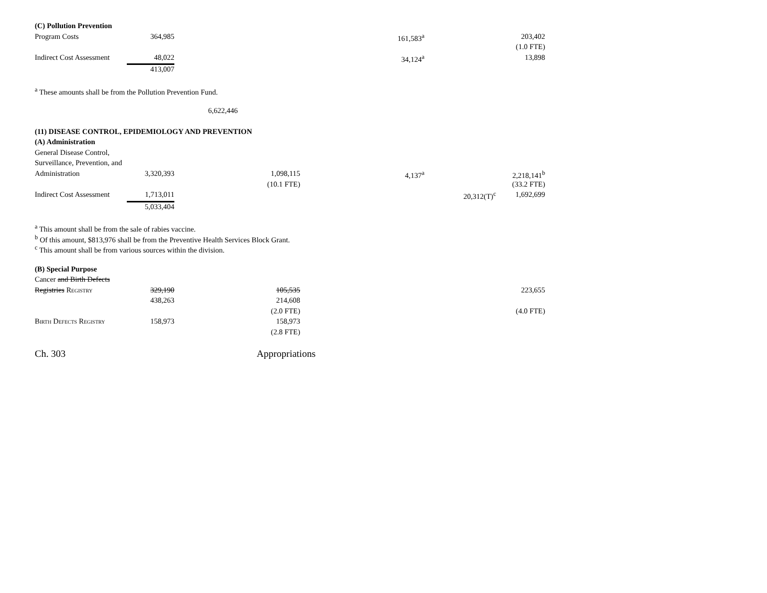| (C) Pollution Prevention | | | | | |
| Program Costs | 364,985 | | 161,583<sup>a</sup> | | 203,402 |
| | | | | | (1.0 FTE) |
| Indirect Cost Assessment | 48,022 | | 34,124<sup>a</sup> | | 13,898 |
| | 413,007 | | | | |
<sup>a</sup> These amounts shall be from the Pollution Prevention Fund.
6,622,446
| (11) DISEASE CONTROL, EPIDEMIOLOGY AND PREVENTION | | | | | |
| (A) Administration | | | | | |
| General Disease Control, | | | | | |
| Surveillance, Prevention, and | | | | | |
| Administration | 3,320,393 | 1,098,115 | 4,137<sup>a</sup> | | 2,218,141<sup>b</sup> |
| | | (10.1 FTE) | | | (33.2 FTE) |
| Indirect Cost Assessment | 1,713,011 | | | 20,312(T)<sup>c</sup> | 1,692,699 |
| | 5,033,404 | | | | |
<sup>a</sup> This amount shall be from the sale of rabies vaccine.
<sup>b</sup> Of this amount, $813,976 shall be from the Preventive Health Services Block Grant.
<sup>c</sup> This amount shall be from various sources within the division.
| (B) Special Purpose | | | | | |
| Cancer and Birth Defects | | | | | |
| Registries Registry | 329,190 | 105,535 | | | 223,655 |
| | 438,263 | 214,608 | | | |
| | | (2.0 FTE) | | | (4.0 FTE) |
| Birth Defects Registry | 158,973 | 158,973 | | | |
| | | (2.8 FTE) | | | |
Ch. 303 Appropriations